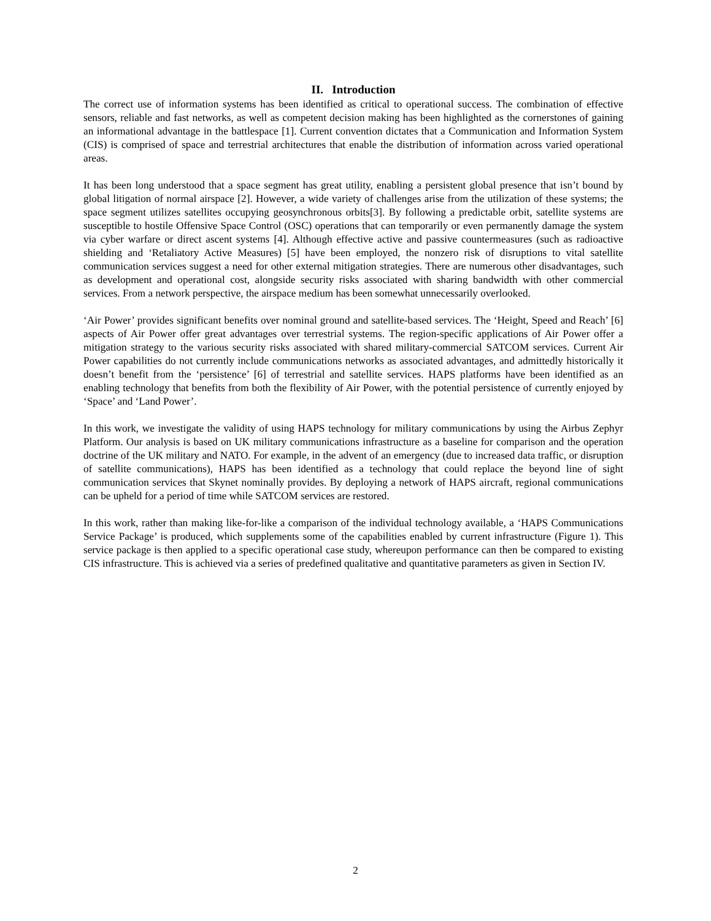II. Introduction
The correct use of information systems has been identified as critical to operational success. The combination of effective sensors, reliable and fast networks, as well as competent decision making has been highlighted as the cornerstones of gaining an informational advantage in the battlespace [1]. Current convention dictates that a Communication and Information System (CIS) is comprised of space and terrestrial architectures that enable the distribution of information across varied operational areas.
It has been long understood that a space segment has great utility, enabling a persistent global presence that isn’t bound by global litigation of normal airspace [2]. However, a wide variety of challenges arise from the utilization of these systems; the space segment utilizes satellites occupying geosynchronous orbits[3]. By following a predictable orbit, satellite systems are susceptible to hostile Offensive Space Control (OSC) operations that can temporarily or even permanently damage the system via cyber warfare or direct ascent systems [4]. Although effective active and passive countermeasures (such as radioactive shielding and ‘Retaliatory Active Measures) [5] have been employed, the nonzero risk of disruptions to vital satellite communication services suggest a need for other external mitigation strategies. There are numerous other disadvantages, such as development and operational cost, alongside security risks associated with sharing bandwidth with other commercial services. From a network perspective, the airspace medium has been somewhat unnecessarily overlooked.
‘Air Power’ provides significant benefits over nominal ground and satellite-based services. The ‘Height, Speed and Reach’ [6] aspects of Air Power offer great advantages over terrestrial systems. The region-specific applications of Air Power offer a mitigation strategy to the various security risks associated with shared military-commercial SATCOM services. Current Air Power capabilities do not currently include communications networks as associated advantages, and admittedly historically it doesn’t benefit from the ‘persistence’ [6] of terrestrial and satellite services. HAPS platforms have been identified as an enabling technology that benefits from both the flexibility of Air Power, with the potential persistence of currently enjoyed by ‘Space’ and ‘Land Power’.
In this work, we investigate the validity of using HAPS technology for military communications by using the Airbus Zephyr Platform. Our analysis is based on UK military communications infrastructure as a baseline for comparison and the operation doctrine of the UK military and NATO. For example, in the advent of an emergency (due to increased data traffic, or disruption of satellite communications), HAPS has been identified as a technology that could replace the beyond line of sight communication services that Skynet nominally provides. By deploying a network of HAPS aircraft, regional communications can be upheld for a period of time while SATCOM services are restored.
In this work, rather than making like-for-like a comparison of the individual technology available, a ‘HAPS Communications Service Package’ is produced, which supplements some of the capabilities enabled by current infrastructure (Figure 1). This service package is then applied to a specific operational case study, whereupon performance can then be compared to existing CIS infrastructure. This is achieved via a series of predefined qualitative and quantitative parameters as given in Section IV.
2